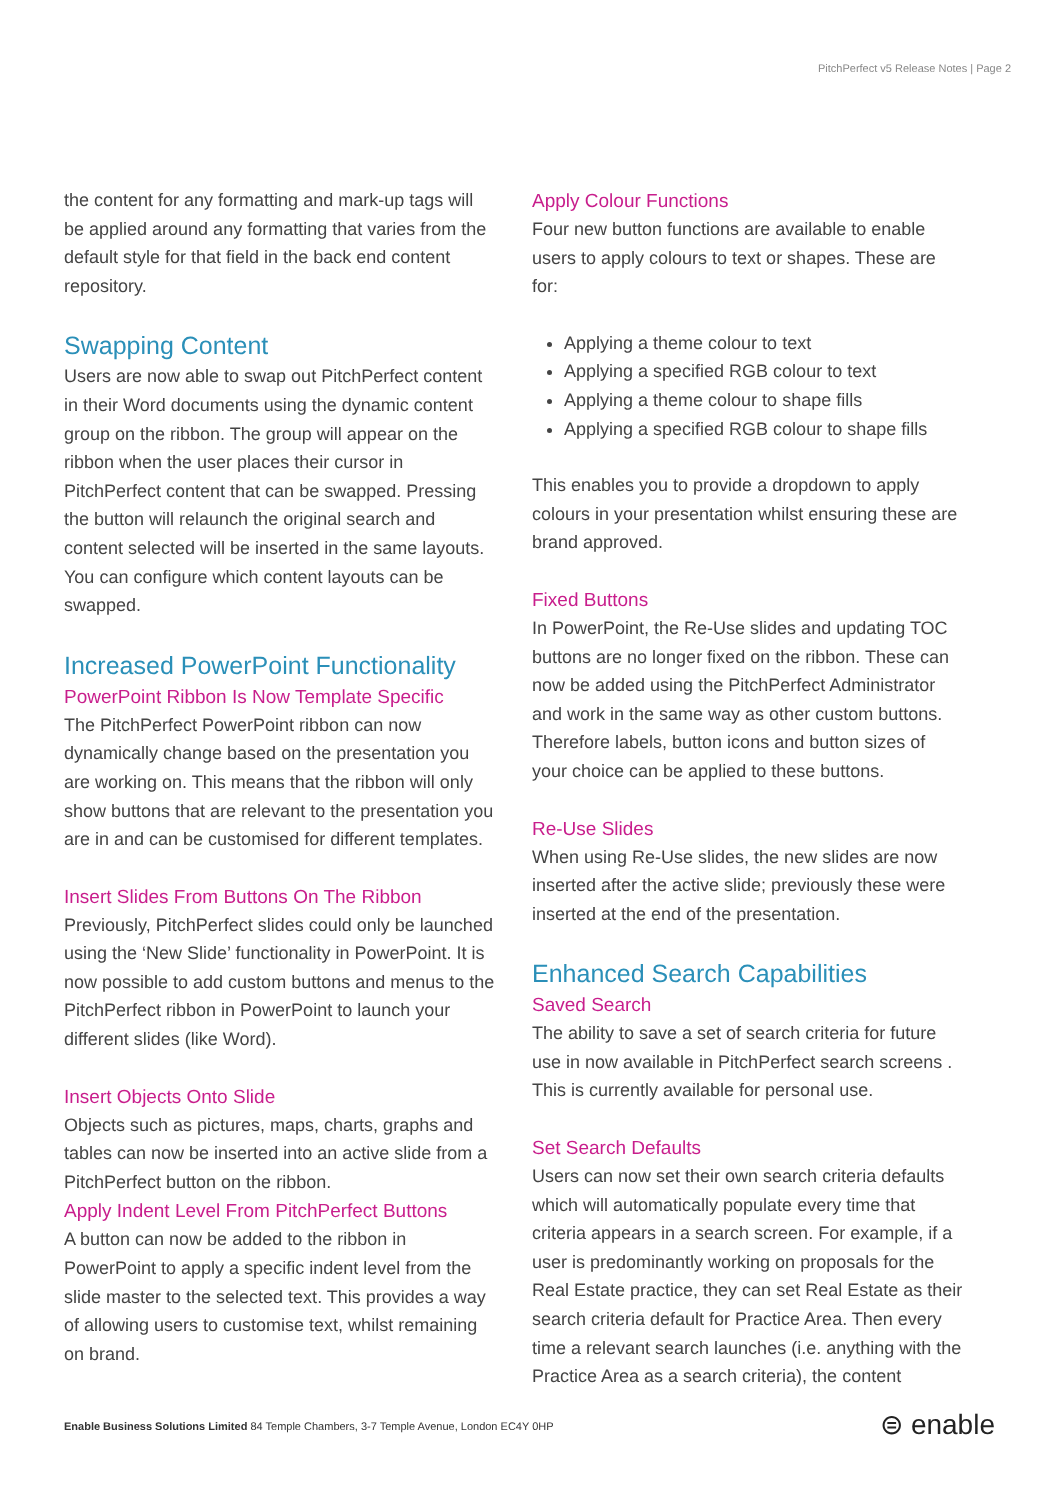PitchPerfect v5 Release Notes | Page 2
the content for any formatting and mark-up tags will be applied around any formatting that varies from the default style for that field in the back end content repository.
Swapping Content
Users are now able to swap out PitchPerfect content in their Word documents using the dynamic content group on the ribbon. The group will appear on the ribbon when the user places their cursor in PitchPerfect content that can be swapped. Pressing the button will relaunch the original search and content selected will be inserted in the same layouts. You can configure which content layouts can be swapped.
Increased PowerPoint Functionality
PowerPoint Ribbon Is Now Template Specific
The PitchPerfect PowerPoint ribbon can now dynamically change based on the presentation you are working on. This means that the ribbon will only show buttons that are relevant to the presentation you are in and can be customised for different templates.
Insert Slides From Buttons On The Ribbon
Previously, PitchPerfect slides could only be launched using the ‘New Slide’ functionality in PowerPoint. It is now possible to add custom buttons and menus to the PitchPerfect ribbon in PowerPoint to launch your different slides (like Word).
Insert Objects Onto Slide
Objects such as pictures, maps, charts, graphs and tables can now be inserted into an active slide from a PitchPerfect button on the ribbon.
Apply Indent Level From PitchPerfect Buttons
A button can now be added to the ribbon in PowerPoint to apply a specific indent level from the slide master to the selected text. This provides a way of allowing users to customise text, whilst remaining on brand.
Apply Colour Functions
Four new button functions are available to enable users to apply colours to text or shapes. These are for:
Applying a theme colour to text
Applying a specified RGB colour to text
Applying a theme colour to shape fills
Applying a specified RGB colour to shape fills
This enables you to provide a dropdown to apply colours in your presentation whilst ensuring these are brand approved.
Fixed Buttons
In PowerPoint, the Re-Use slides and updating TOC buttons are no longer fixed on the ribbon. These can now be added using the PitchPerfect Administrator and work in the same way as other custom buttons. Therefore labels, button icons and button sizes of your choice can be applied to these buttons.
Re-Use Slides
When using Re-Use slides, the new slides are now inserted after the active slide; previously these were inserted at the end of the presentation.
Enhanced Search Capabilities
Saved Search
The ability to save a set of search criteria for future use in now available in PitchPerfect search screens . This is currently available for personal use.
Set Search Defaults
Users can now set their own search criteria defaults which will automatically populate every time that criteria appears in a search screen. For example, if a user is predominantly working on proposals for the Real Estate practice, they can set Real Estate as their search criteria default for Practice Area. Then every time a relevant search launches (i.e. anything with the Practice Area as a search criteria), the content
Enable Business Solutions Limited 84 Temple Chambers, 3-7 Temple Avenue, London EC4Y 0HP
⊜ enable